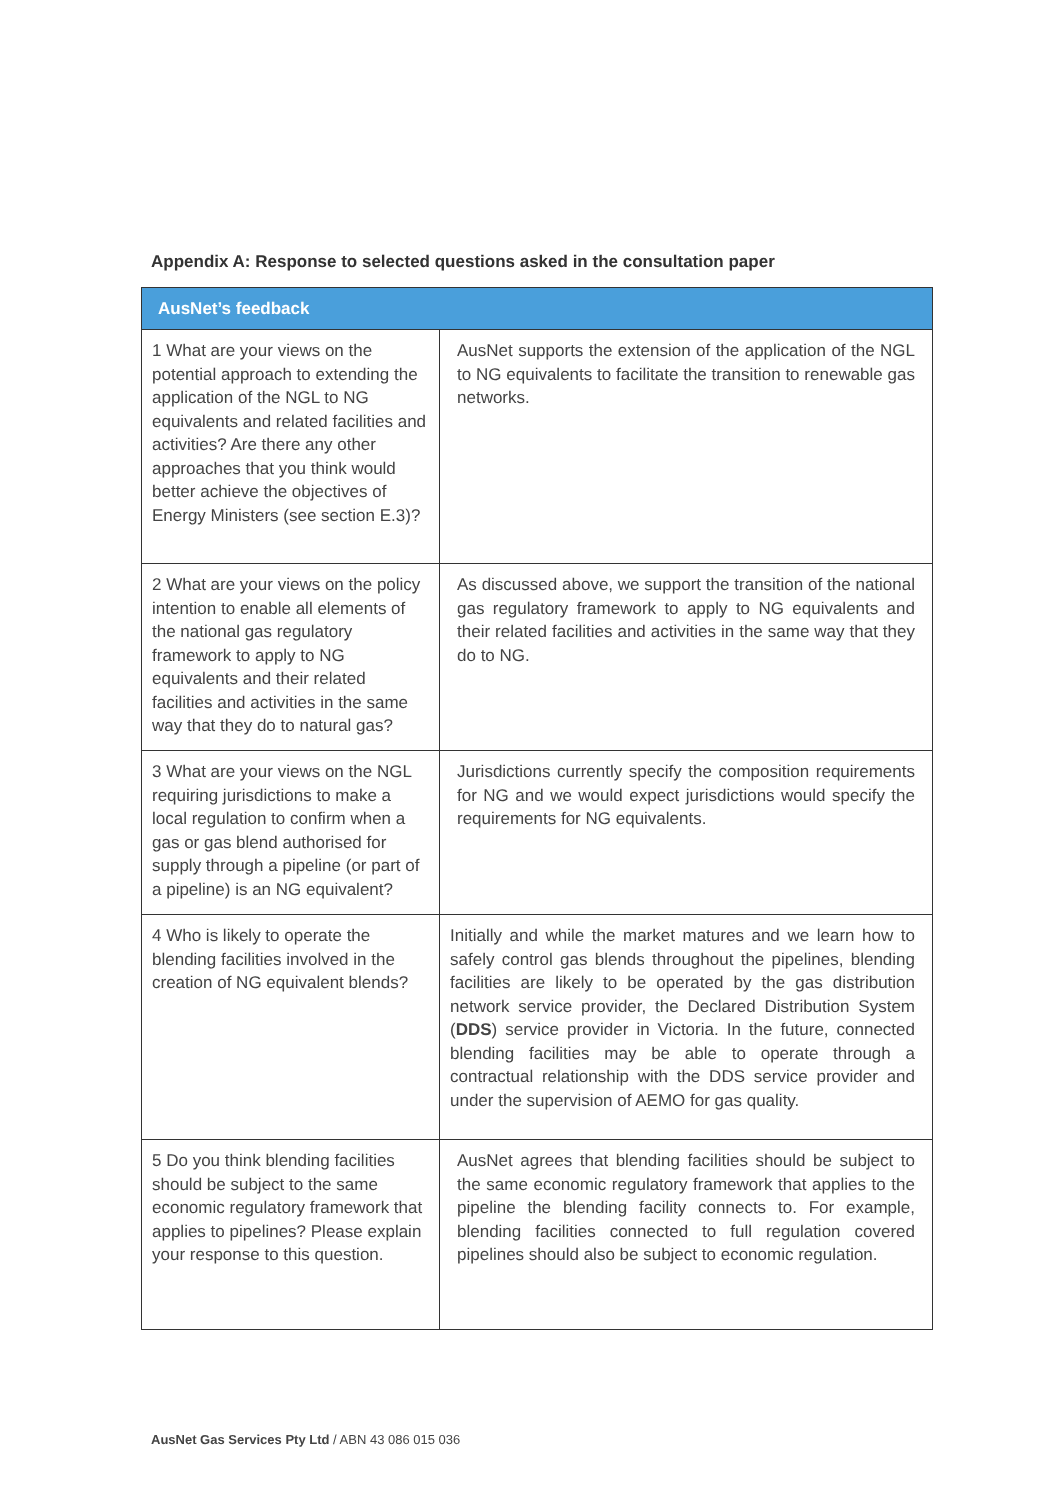Appendix A: Response to selected questions asked in the consultation paper
| AusNet’s feedback | |
| --- | --- |
| 1 What are your views on the potential approach to extending the application of the NGL to NG equivalents and related facilities and activities? Are there any other approaches that you think would better achieve the objectives of Energy Ministers (see section E.3)? | AusNet supports the extension of the application of the NGL to NG equivalents to facilitate the transition to renewable gas networks. |
| 2 What are your views on the policy intention to enable all elements of the national gas regulatory framework to apply to NG equivalents and their related facilities and activities in the same way that they do to natural gas? | As discussed above, we support the transition of the national gas regulatory framework to apply to NG equivalents and their related facilities and activities in the same way that they do to NG. |
| 3 What are your views on the NGL requiring jurisdictions to make a local regulation to confirm when a gas or gas blend authorised for supply through a pipeline (or part of a pipeline) is an NG equivalent? | Jurisdictions currently specify the composition requirements for NG and we would expect jurisdictions would specify the requirements for NG equivalents. |
| 4 Who is likely to operate the blending facilities involved in the creation of NG equivalent blends? | Initially and while the market matures and we learn how to safely control gas blends throughout the pipelines, blending facilities are likely to be operated by the gas distribution network service provider, the Declared Distribution System ( DDS ) service provider in Victoria. In the future, connected blending facilities may be able to operate through a contractual relationship with the DDS service provider and under the supervision of AEMO for gas quality. |
| 5 Do you think blending facilities should be subject to the same economic regulatory framework that applies to pipelines? Please explain your response to this question. | AusNet agrees that blending facilities should be subject to the same economic regulatory framework that applies to the pipeline the blending facility connects to. For example, blending facilities connected to full regulation covered pipelines should also be subject to economic regulation. |
AusNet Gas Services Pty Ltd / ABN 43 086 015 036